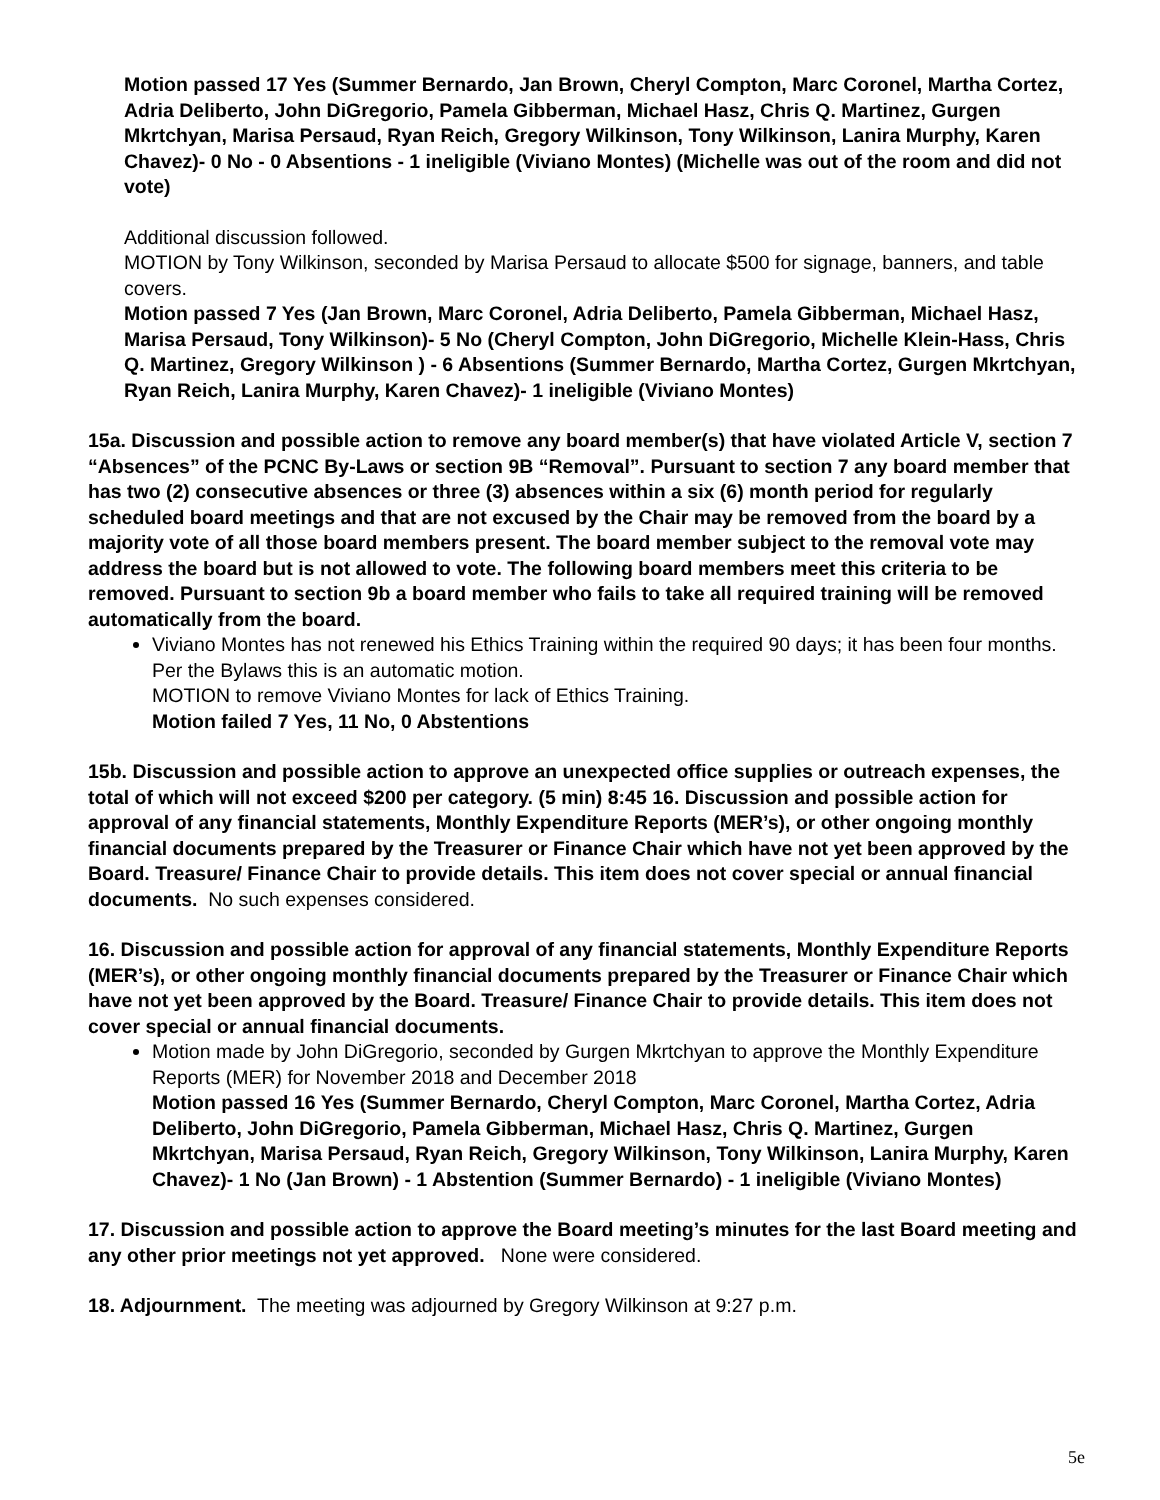Motion passed 17 Yes (Summer Bernardo, Jan Brown, Cheryl Compton, Marc Coronel, Martha Cortez, Adria Deliberto, John DiGregorio, Pamela Gibberman, Michael Hasz, Chris Q. Martinez, Gurgen Mkrtchyan, Marisa Persaud, Ryan Reich, Gregory Wilkinson, Tony Wilkinson, Lanira Murphy, Karen Chavez)- 0 No - 0 Absentions - 1 ineligible (Viviano Montes) (Michelle was out of the room and did not vote)
Additional discussion followed.
MOTION by Tony Wilkinson, seconded by Marisa Persaud to allocate $500 for signage, banners, and table covers.
Motion passed 7 Yes (Jan Brown, Marc Coronel, Adria Deliberto, Pamela Gibberman, Michael Hasz, Marisa Persaud, Tony Wilkinson)- 5 No (Cheryl Compton, John DiGregorio, Michelle Klein-Hass, Chris Q. Martinez, Gregory Wilkinson ) - 6 Absentions (Summer Bernardo, Martha Cortez, Gurgen Mkrtchyan, Ryan Reich, Lanira Murphy, Karen Chavez)- 1 ineligible (Viviano Montes)
15a. Discussion and possible action to remove any board member(s) that have violated Article V, section 7 “Absences” of the PCNC By-Laws or section 9B “Removal”. Pursuant to section 7 any board member that has two (2) consecutive absences or three (3) absences within a six (6) month period for regularly scheduled board meetings and that are not excused by the Chair may be removed from the board by a majority vote of all those board members present. The board member subject to the removal vote may address the board but is not allowed to vote. The following board members meet this criteria to be removed. Pursuant to section 9b a board member who fails to take all required training will be removed automatically from the board.
Viviano Montes has not renewed his Ethics Training within the required 90 days; it has been four months. Per the Bylaws this is an automatic motion.
MOTION to remove Viviano Montes for lack of Ethics Training.
Motion failed 7 Yes, 11 No, 0 Abstentions
15b. Discussion and possible action to approve an unexpected office supplies or outreach expenses, the total of which will not exceed $200 per category. (5 min) 8:45 16. Discussion and possible action for approval of any financial statements, Monthly Expenditure Reports (MER’s), or other ongoing monthly financial documents prepared by the Treasurer or Finance Chair which have not yet been approved by the Board. Treasure/ Finance Chair to provide details. This item does not cover special or annual financial documents. No such expenses considered.
16. Discussion and possible action for approval of any financial statements, Monthly Expenditure Reports (MER’s), or other ongoing monthly financial documents prepared by the Treasurer or Finance Chair which have not yet been approved by the Board. Treasure/ Finance Chair to provide details. This item does not cover special or annual financial documents.
Motion made by John DiGregorio, seconded by Gurgen Mkrtchyan to approve the Monthly Expenditure Reports (MER) for November 2018 and December 2018
Motion passed 16 Yes (Summer Bernardo, Cheryl Compton, Marc Coronel, Martha Cortez, Adria Deliberto, John DiGregorio, Pamela Gibberman, Michael Hasz, Chris Q. Martinez, Gurgen Mkrtchyan, Marisa Persaud, Ryan Reich, Gregory Wilkinson, Tony Wilkinson, Lanira Murphy, Karen Chavez)- 1 No (Jan Brown) - 1 Abstention (Summer Bernardo) - 1 ineligible (Viviano Montes)
17. Discussion and possible action to approve the Board meeting’s minutes for the last Board meeting and any other prior meetings not yet approved. None were considered.
18. Adjournment. The meeting was adjourned by Gregory Wilkinson at 9:27 p.m.
5e